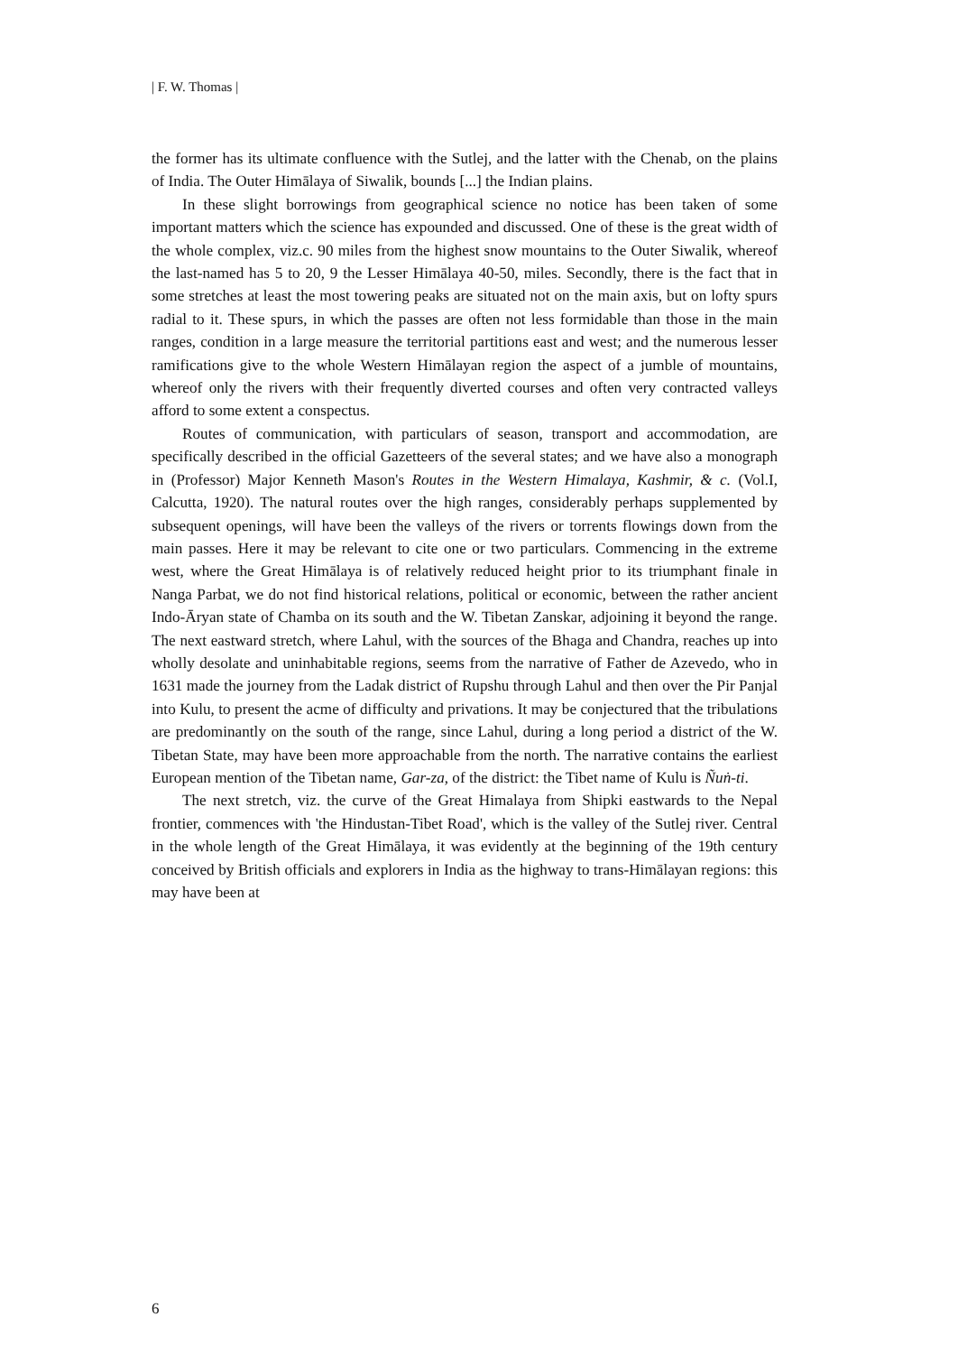| F. W. Thomas |
the former has its ultimate confluence with the Sutlej, and the latter with the Chenab, on the plains of India. The Outer Himālaya of Siwalik, bounds [...] the Indian plains.
In these slight borrowings from geographical science no notice has been taken of some important matters which the science has expounded and discussed. One of these is the great width of the whole complex, viz.c. 90 miles from the highest snow mountains to the Outer Siwalik, whereof the last-named has 5 to 20, 9 the Lesser Himālaya 40-50, miles. Secondly, there is the fact that in some stretches at least the most towering peaks are situated not on the main axis, but on lofty spurs radial to it. These spurs, in which the passes are often not less formidable than those in the main ranges, condition in a large measure the territorial partitions east and west; and the numerous lesser ramifications give to the whole Western Himālayan region the aspect of a jumble of mountains, whereof only the rivers with their frequently diverted courses and often very contracted valleys afford to some extent a conspectus.
Routes of communication, with particulars of season, transport and accommodation, are specifically described in the official Gazetteers of the several states; and we have also a monograph in (Professor) Major Kenneth Mason's Routes in the Western Himalaya, Kashmir, & c. (Vol.I, Calcutta, 1920). The natural routes over the high ranges, considerably perhaps supplemented by subsequent openings, will have been the valleys of the rivers or torrents flowings down from the main passes. Here it may be relevant to cite one or two particulars. Commencing in the extreme west, where the Great Himālaya is of relatively reduced height prior to its triumphant finale in Nanga Parbat, we do not find historical relations, political or economic, between the rather ancient Indo-Āryan state of Chamba on its south and the W. Tibetan Zanskar, adjoining it beyond the range. The next eastward stretch, where Lahul, with the sources of the Bhaga and Chandra, reaches up into wholly desolate and uninhabitable regions, seems from the narrative of Father de Azevedo, who in 1631 made the journey from the Ladak district of Rupshu through Lahul and then over the Pir Panjal into Kulu, to present the acme of difficulty and privations. It may be conjectured that the tribulations are predominantly on the south of the range, since Lahul, during a long period a district of the W. Tibetan State, may have been more approachable from the north. The narrative contains the earliest European mention of the Tibetan name, Gar-za, of the district: the Tibet name of Kulu is Ñuṅ-ti.
The next stretch, viz. the curve of the Great Himalaya from Shipki eastwards to the Nepal frontier, commences with 'the Hindustan-Tibet Road', which is the valley of the Sutlej river. Central in the whole length of the Great Himālaya, it was evidently at the beginning of the 19th century conceived by British officials and explorers in India as the highway to trans-Himālayan regions: this may have been at
6